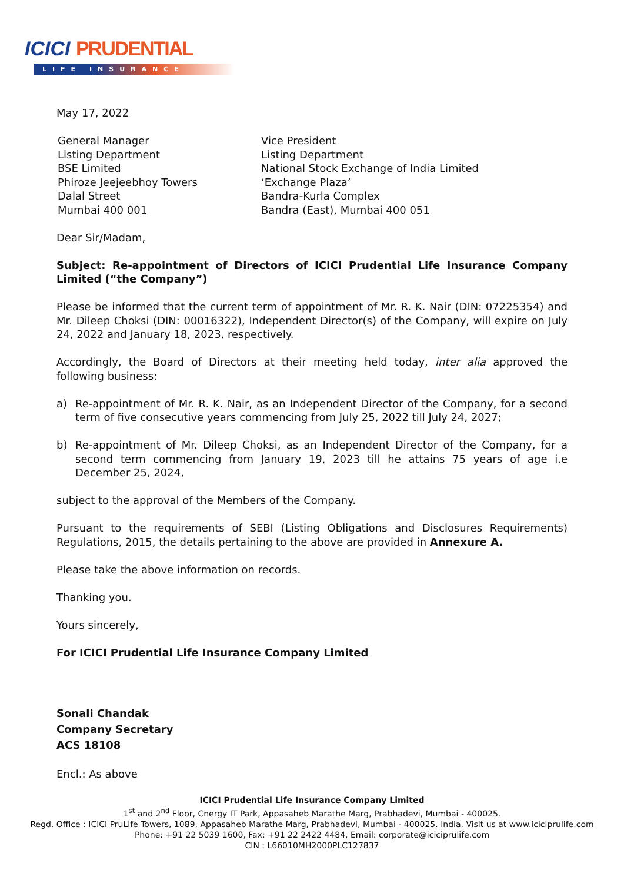ICICI PRUDENTIAL
LIFE INSURANCE
May 17, 2022
General Manager
Listing Department
BSE Limited
Phiroze Jeejeebhoy Towers
Dalal Street
Mumbai 400 001
Vice President
Listing Department
National Stock Exchange of India Limited
‘Exchange Plaza’
Bandra-Kurla Complex
Bandra (East), Mumbai 400 051
Dear Sir/Madam,
Subject: Re-appointment of Directors of ICICI Prudential Life Insurance Company Limited (“the Company”)
Please be informed that the current term of appointment of Mr. R. K. Nair (DIN: 07225354) and Mr. Dileep Choksi (DIN: 00016322), Independent Director(s) of the Company, will expire on July 24, 2022 and January 18, 2023, respectively.
Accordingly, the Board of Directors at their meeting held today, inter alia approved the following business:
a) Re-appointment of Mr. R. K. Nair, as an Independent Director of the Company, for a second term of five consecutive years commencing from July 25, 2022 till July 24, 2027;
b) Re-appointment of Mr. Dileep Choksi, as an Independent Director of the Company, for a second term commencing from January 19, 2023 till he attains 75 years of age i.e December 25, 2024,
subject to the approval of the Members of the Company.
Pursuant to the requirements of SEBI (Listing Obligations and Disclosures Requirements) Regulations, 2015, the details pertaining to the above are provided in Annexure A.
Please take the above information on records.
Thanking you.
Yours sincerely,
For ICICI Prudential Life Insurance Company Limited
Sonali Chandak
Company Secretary
ACS 18108
Encl.: As above
ICICI Prudential Life Insurance Company Limited
1<sup>st</sup> and 2<sup>nd</sup> Floor, Cnergy IT Park, Appasaheb Marathe Marg, Prabhadevi, Mumbai - 400025.
Regd. Office : ICICI PruLife Towers, 1089, Appasaheb Marathe Marg, Prabhadevi, Mumbai - 400025. India. Visit us at www.iciciprulife.com
Phone: +91 22 5039 1600, Fax: +91 22 2422 4484, Email: corporate@iciciprulife.com
CIN : L66010MH2000PLC127837